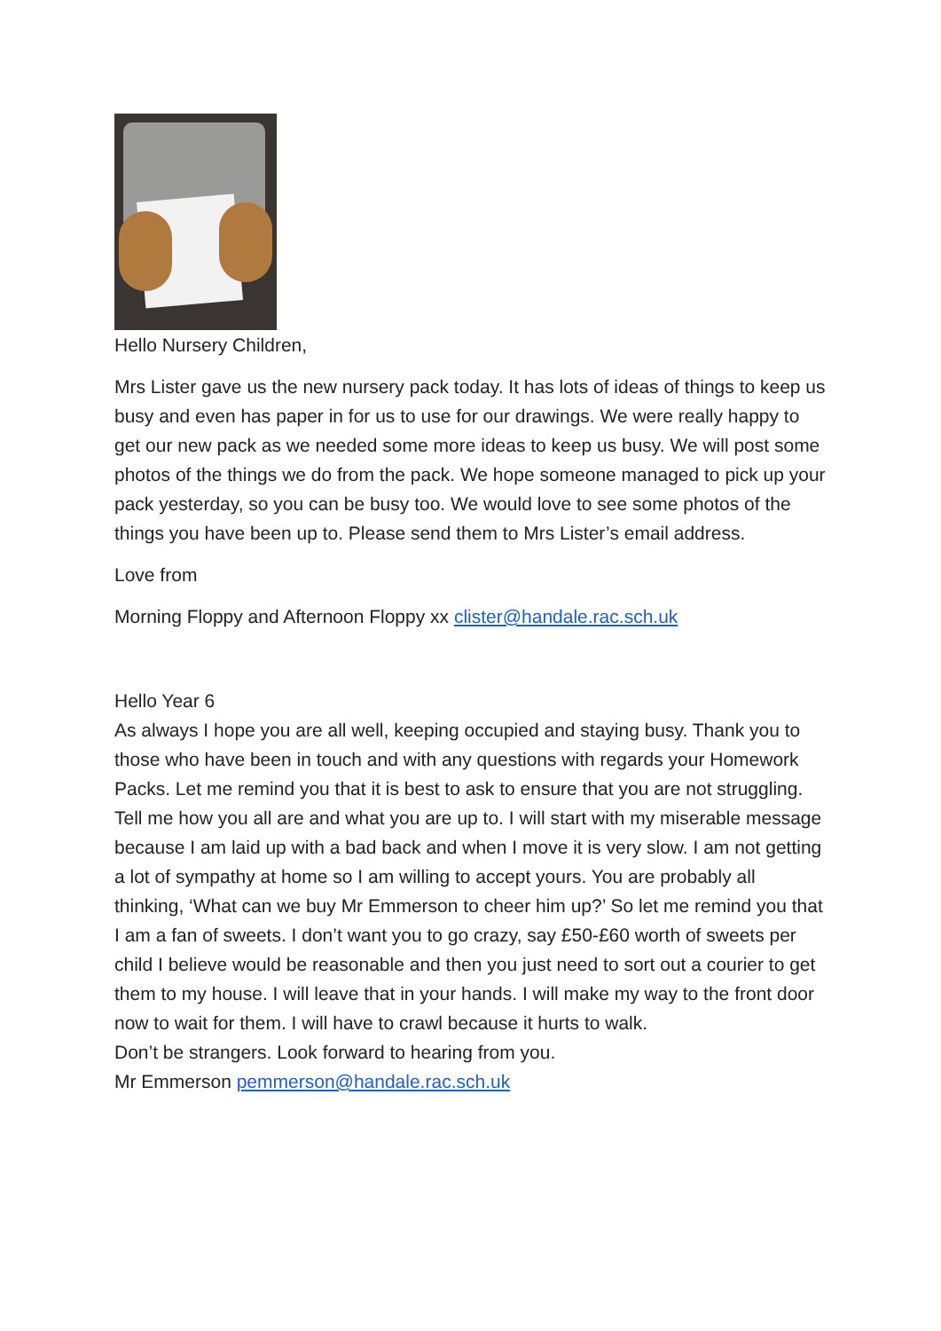Hello Nursery Children,
Mrs Lister gave us the new nursery pack today. It has lots of ideas of things to keep us busy and even has paper in for us to use for our drawings. We were really happy to get our new pack as we needed some more ideas to keep us busy. We will post some photos of the things we do from the pack. We hope someone managed to pick up your pack yesterday, so you can be busy too. We would love to see some photos of the things you have been up to. Please send them to Mrs Lister’s email address.
Love from
Morning Floppy and Afternoon Floppy xx clister@handale.rac.sch.uk
Hello Year 6
As always I hope you are all well, keeping occupied and staying busy. Thank you to those who have been in touch and with any questions with regards your Homework Packs. Let me remind you that it is best to ask to ensure that you are not struggling. Tell me how you all are and what you are up to. I will start with my miserable message because I am laid up with a bad back and when I move it is very slow. I am not getting a lot of sympathy at home so I am willing to accept yours. You are probably all thinking, ‘What can we buy Mr Emmerson to cheer him up?’ So let me remind you that I am a fan of sweets. I don’t want you to go crazy, say £50-£60 worth of sweets per child I believe would be reasonable and then you just need to sort out a courier to get them to my house. I will leave that in your hands. I will make my way to the front door now to wait for them. I will have to crawl because it hurts to walk.
Don’t be strangers. Look forward to hearing from you.
Mr Emmerson pemmerson@handale.rac.sch.uk